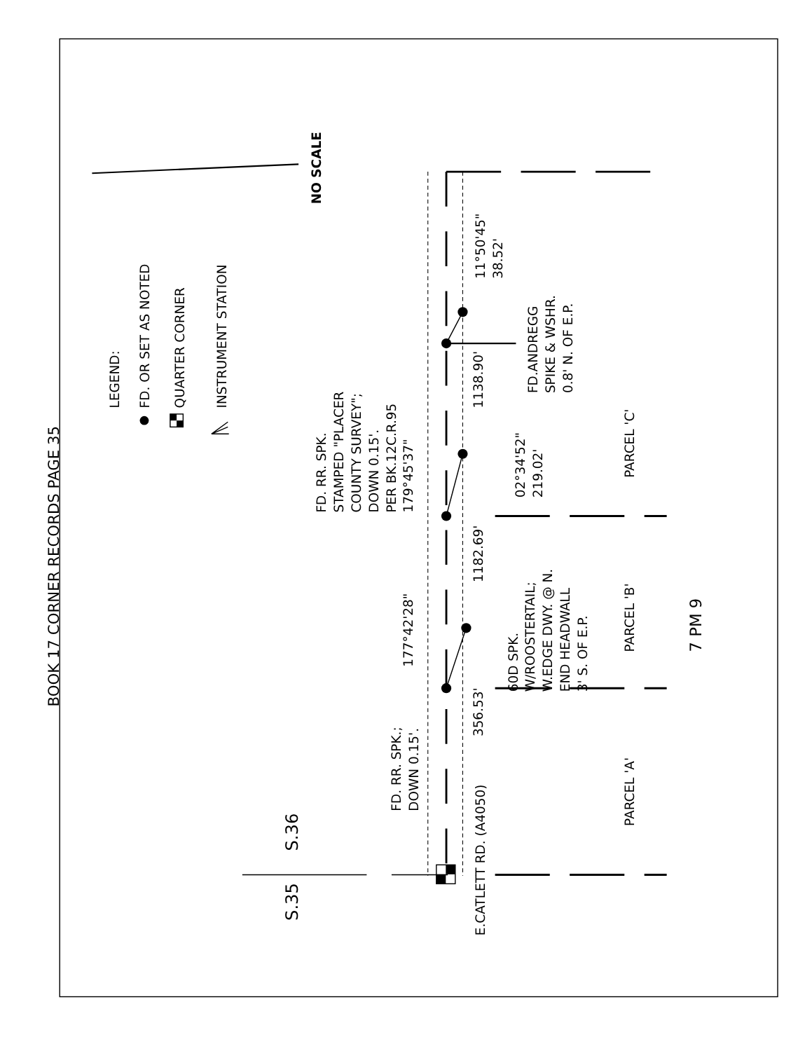BOOK 17 CORNER RECORDS PAGE 35
LEGEND:
FD. OR SET AS NOTED
QUARTER CORNER
INSTRUMENT STATION
NO SCALE
S.35
S.36
E.CATLETT RD. (A4050)
FD. RR. SPK.;
DOWN 0.15'.
356.53'
177°42'28"
60D SPK.
W/ROOSTERTAIL;
W.EDGE DWY. @ N.
END HEADWALL
3' S. OF E.P.
1182.69'
FD. RR. SPK.
STAMPED "PLACER
COUNTY SURVEY";
DOWN 0.15'.
PER BK.12C.R.95
179°45'37"
02°34'52"
219.02'
1138.90'
FD.ANDREGG
SPIKE & WSHR.
0.8' N. OF E.P.
11°50'45"
38.52'
PARCEL 'A'
PARCEL 'B'
PARCEL 'C'
7 PM 9